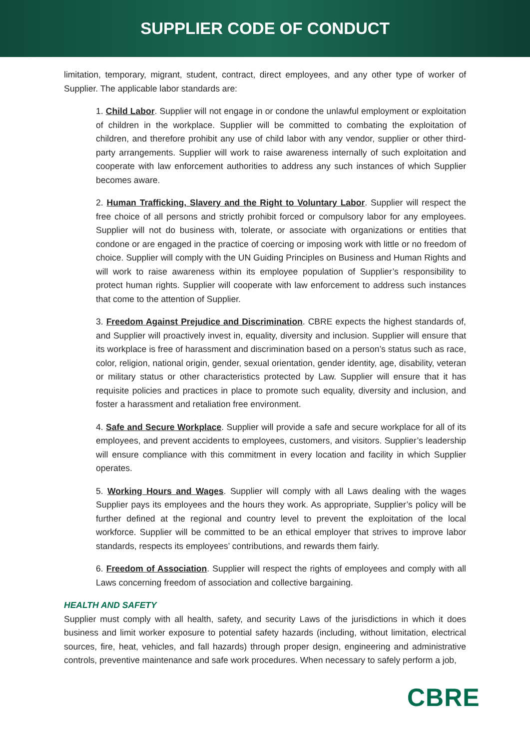SUPPLIER CODE OF CONDUCT
limitation, temporary, migrant, student, contract, direct employees, and any other type of worker of Supplier. The applicable labor standards are:
1. Child Labor. Supplier will not engage in or condone the unlawful employment or exploitation of children in the workplace. Supplier will be committed to combating the exploitation of children, and therefore prohibit any use of child labor with any vendor, supplier or other third-party arrangements. Supplier will work to raise awareness internally of such exploitation and cooperate with law enforcement authorities to address any such instances of which Supplier becomes aware.
2. Human Trafficking, Slavery and the Right to Voluntary Labor. Supplier will respect the free choice of all persons and strictly prohibit forced or compulsory labor for any employees. Supplier will not do business with, tolerate, or associate with organizations or entities that condone or are engaged in the practice of coercing or imposing work with little or no freedom of choice. Supplier will comply with the UN Guiding Principles on Business and Human Rights and will work to raise awareness within its employee population of Supplier’s responsibility to protect human rights. Supplier will cooperate with law enforcement to address such instances that come to the attention of Supplier.
3. Freedom Against Prejudice and Discrimination. CBRE expects the highest standards of, and Supplier will proactively invest in, equality, diversity and inclusion. Supplier will ensure that its workplace is free of harassment and discrimination based on a person’s status such as race, color, religion, national origin, gender, sexual orientation, gender identity, age, disability, veteran or military status or other characteristics protected by Law. Supplier will ensure that it has requisite policies and practices in place to promote such equality, diversity and inclusion, and foster a harassment and retaliation free environment.
4. Safe and Secure Workplace. Supplier will provide a safe and secure workplace for all of its employees, and prevent accidents to employees, customers, and visitors. Supplier’s leadership will ensure compliance with this commitment in every location and facility in which Supplier operates.
5. Working Hours and Wages. Supplier will comply with all Laws dealing with the wages Supplier pays its employees and the hours they work. As appropriate, Supplier’s policy will be further defined at the regional and country level to prevent the exploitation of the local workforce. Supplier will be committed to be an ethical employer that strives to improve labor standards, respects its employees’ contributions, and rewards them fairly.
6. Freedom of Association. Supplier will respect the rights of employees and comply with all Laws concerning freedom of association and collective bargaining.
HEALTH AND SAFETY
Supplier must comply with all health, safety, and security Laws of the jurisdictions in which it does business and limit worker exposure to potential safety hazards (including, without limitation, electrical sources, fire, heat, vehicles, and fall hazards) through proper design, engineering and administrative controls, preventive maintenance and safe work procedures. When necessary to safely perform a job,
CBRE